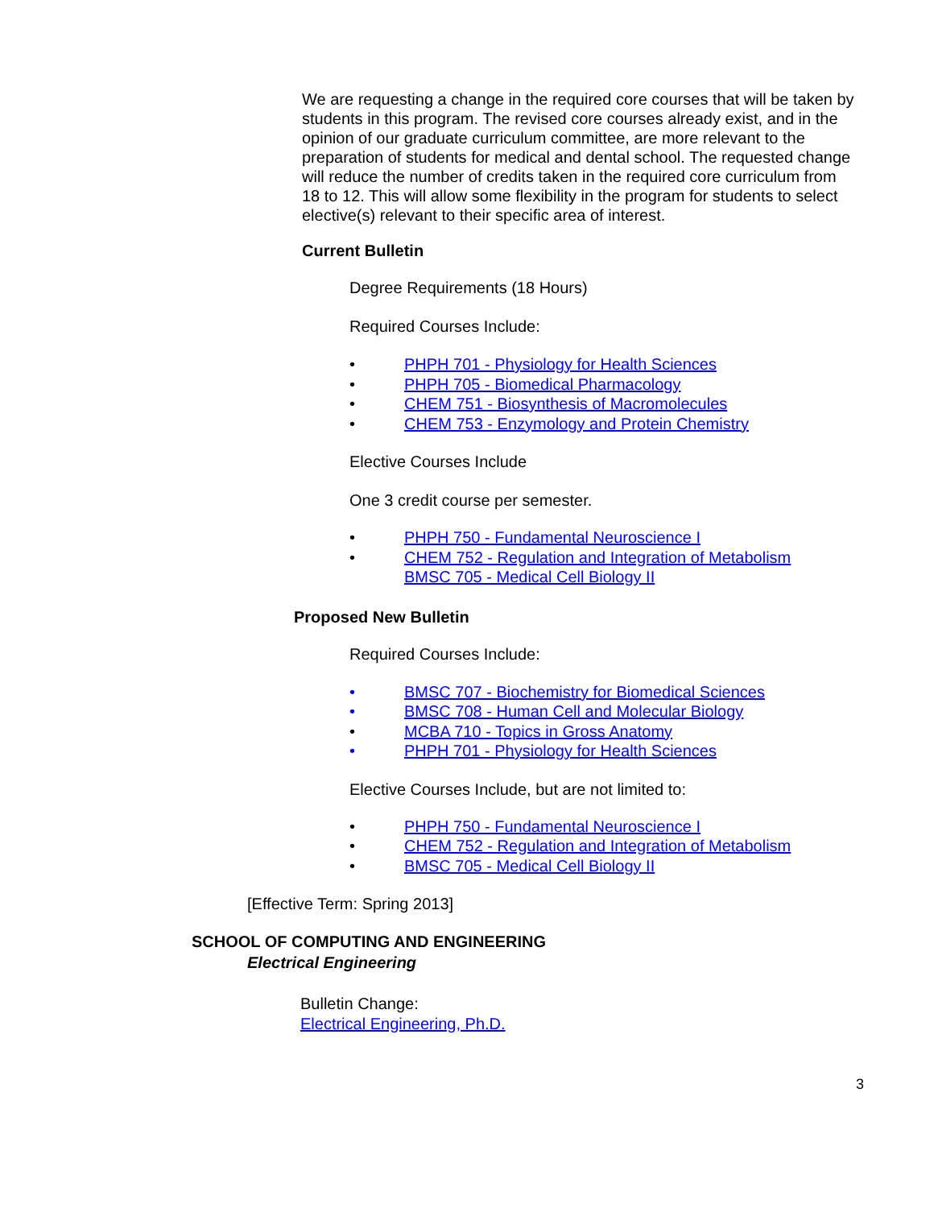We are requesting a change in the required core courses that will be taken by students in this program. The revised core courses already exist, and in the opinion of our graduate curriculum committee, are more relevant to the preparation of students for medical and dental school. The requested change will reduce the number of credits taken in the required core curriculum from 18 to 12. This will allow some flexibility in the program for students to select elective(s) relevant to their specific area of interest.
Current Bulletin
Degree Requirements (18 Hours)
Required Courses Include:
• PHPH 701 - Physiology for Health Sciences
• PHPH 705 - Biomedical Pharmacology
• CHEM 751 - Biosynthesis of Macromolecules
• CHEM 753 - Enzymology and Protein Chemistry
Elective Courses Include
One 3 credit course per semester.
• PHPH 750 - Fundamental Neuroscience I
• CHEM 752 - Regulation and Integration of Metabolism
BMSC 705 - Medical Cell Biology II
Proposed New Bulletin
Required Courses Include:
• BMSC 707 - Biochemistry for Biomedical Sciences
• BMSC 708 - Human Cell and Molecular Biology
• MCBA 710 - Topics in Gross Anatomy
• PHPH 701 - Physiology for Health Sciences
Elective Courses Include, but are not limited to:
• PHPH 750 - Fundamental Neuroscience I
• CHEM 752 - Regulation and Integration of Metabolism
• BMSC 705 - Medical Cell Biology II
[Effective Term: Spring 2013]
SCHOOL OF COMPUTING AND ENGINEERING
Electrical Engineering
Bulletin Change:
Electrical Engineering, Ph.D.
3